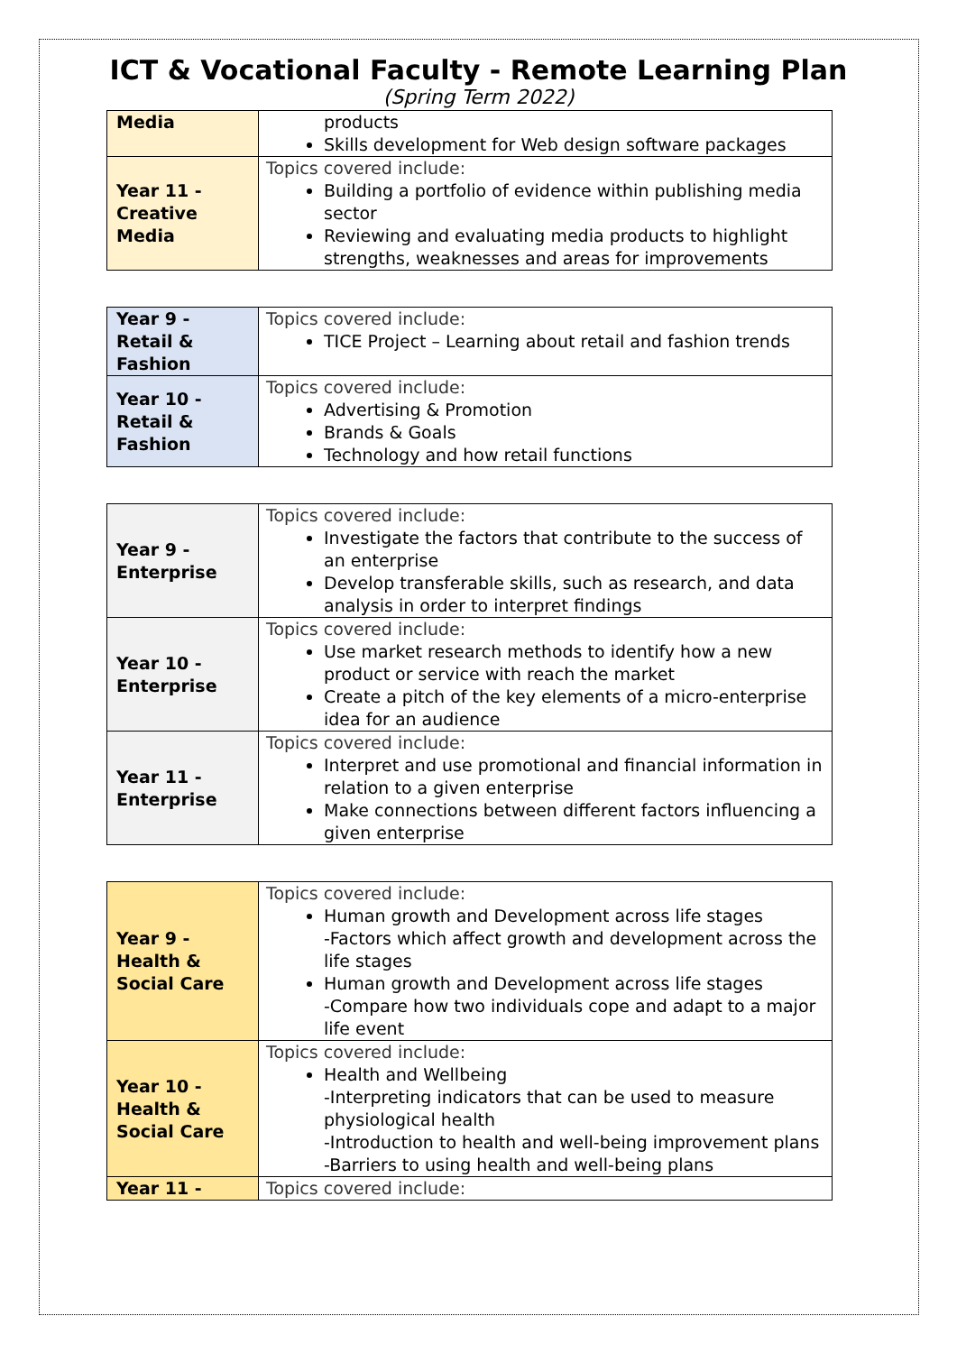ICT & Vocational Faculty - Remote Learning Plan
(Spring Term 2022)
| Media | products Skills development for Web design software packages |
| Year 11 - Creative Media | Topics covered include: Building a portfolio of evidence within publishing media sector Reviewing and evaluating media products to highlight strengths, weaknesses and areas for improvements |
| Year 9 - Retail & Fashion | Topics covered include: TICE Project – Learning about retail and fashion trends |
| Year 10 - Retail & Fashion | Topics covered include: Advertising & Promotion Brands & Goals Technology and how retail functions |
| Year 9 - Enterprise | Topics covered include: Investigate the factors that contribute to the success of an enterprise Develop transferable skills, such as research, and data analysis in order to interpret findings |
| Year 10 - Enterprise | Topics covered include: Use market research methods to identify how a new product or service with reach the market Create a pitch of the key elements of a micro-enterprise idea for an audience |
| Year 11 - Enterprise | Topics covered include: Interpret and use promotional and financial information in relation to a given enterprise Make connections between different factors influencing a given enterprise |
| Year 9 - Health & Social Care | Topics covered include: Human growth and Development across life stages -Factors which affect growth and development across the life stages Human growth and Development across life stages -Compare how two individuals cope and adapt to a major life event |
| Year 10 - Health & Social Care | Topics covered include: Health and Wellbeing -Interpreting indicators that can be used to measure physiological health -Introduction to health and well-being improvement plans -Barriers to using health and well-being plans |
| Year 11 - | Topics covered include: |